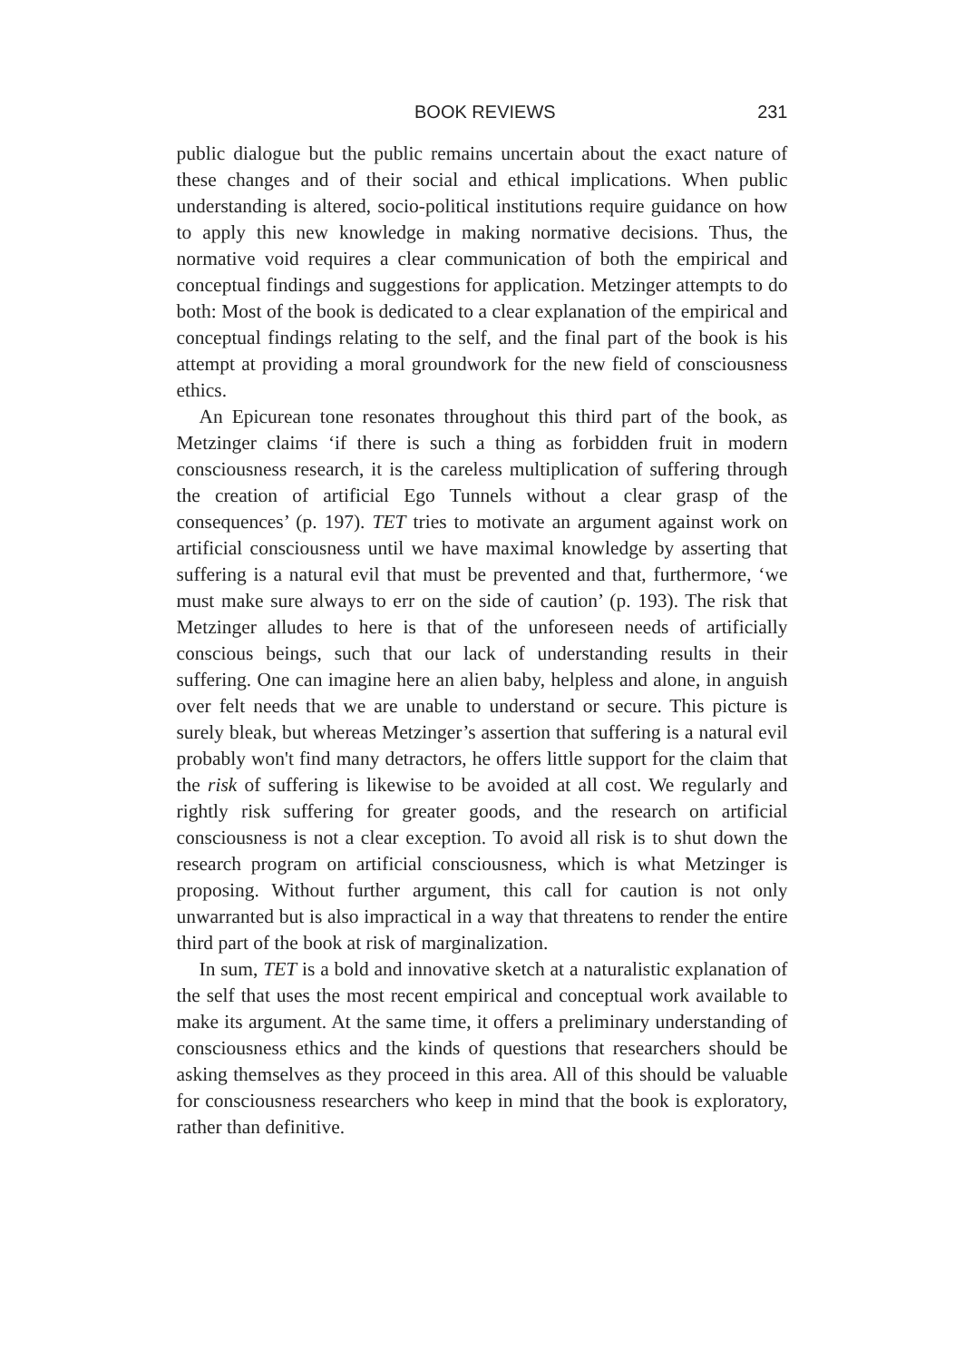BOOK REVIEWS 231
public dialogue but the public remains uncertain about the exact nature of these changes and of their social and ethical implications. When public understanding is altered, socio-political institutions require guidance on how to apply this new knowledge in making normative decisions. Thus, the normative void requires a clear communication of both the empirical and conceptual findings and suggestions for application. Metzinger attempts to do both: Most of the book is dedicated to a clear explanation of the empirical and conceptual findings relating to the self, and the final part of the book is his attempt at providing a moral groundwork for the new field of consciousness ethics.
An Epicurean tone resonates throughout this third part of the book, as Metzinger claims ‘if there is such a thing as forbidden fruit in modern consciousness research, it is the careless multiplication of suffering through the creation of artificial Ego Tunnels without a clear grasp of the consequences’ (p. 197). TET tries to motivate an argument against work on artificial consciousness until we have maximal knowledge by asserting that suffering is a natural evil that must be prevented and that, furthermore, ‘we must make sure always to err on the side of caution’ (p. 193). The risk that Metzinger alludes to here is that of the unforeseen needs of artificially conscious beings, such that our lack of understanding results in their suffering. One can imagine here an alien baby, helpless and alone, in anguish over felt needs that we are unable to understand or secure. This picture is surely bleak, but whereas Metzinger’s assertion that suffering is a natural evil probably won't find many detractors, he offers little support for the claim that the risk of suffering is likewise to be avoided at all cost. We regularly and rightly risk suffering for greater goods, and the research on artificial consciousness is not a clear exception. To avoid all risk is to shut down the research program on artificial consciousness, which is what Metzinger is proposing. Without further argument, this call for caution is not only unwarranted but is also impractical in a way that threatens to render the entire third part of the book at risk of marginalization.
In sum, TET is a bold and innovative sketch at a naturalistic explanation of the self that uses the most recent empirical and conceptual work available to make its argument. At the same time, it offers a preliminary understanding of consciousness ethics and the kinds of questions that researchers should be asking themselves as they proceed in this area. All of this should be valuable for consciousness researchers who keep in mind that the book is exploratory, rather than definitive.